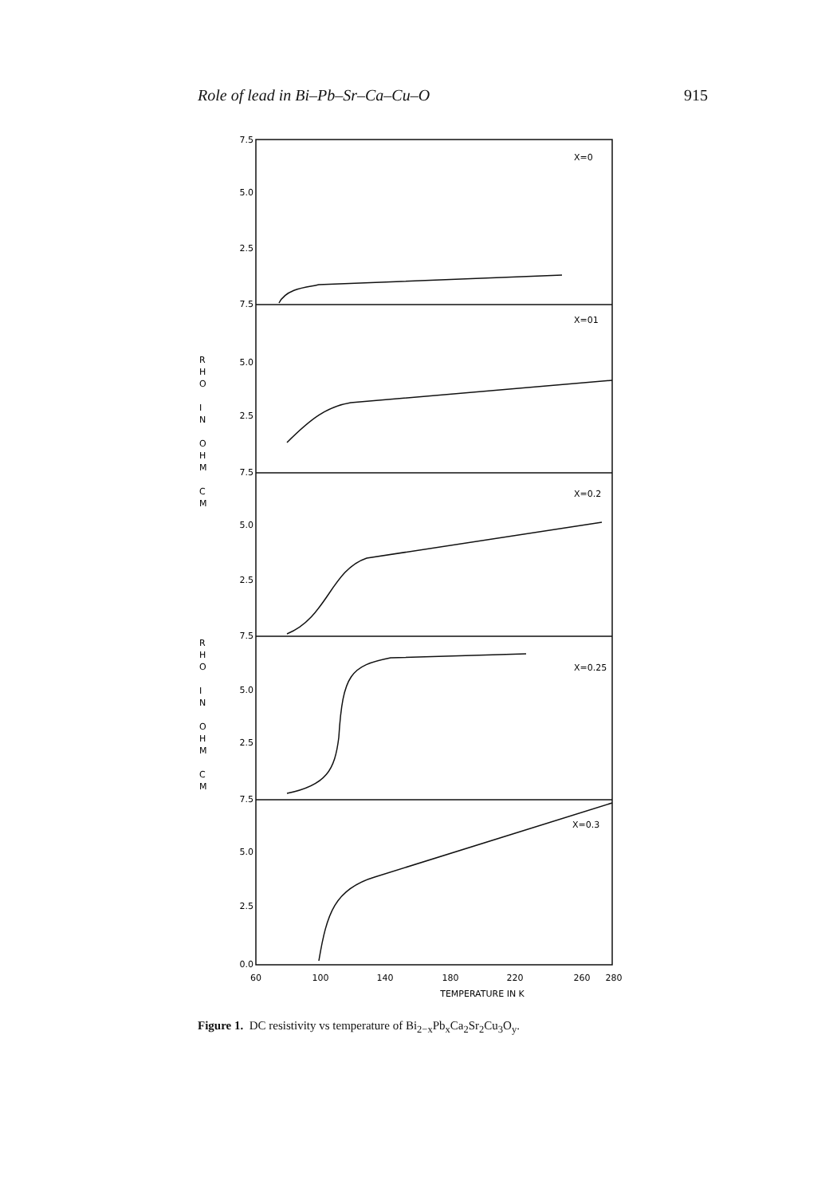Role of lead in Bi–Pb–Sr–Ca–Cu–O 915
7.5
5.0
2.5
7.5
5.0
2.5
7.5
5.0
2.5
7.5
5.0
2.5
7.5
5.0
2.5
0.0
X=0
X=01
X=0.2
X=0.25
X=0.3
R
H
O
I
N
O
H
M
C
M
R
H
O
I
N
O
H
M
C
M
60
100
140
180
220
260
280
TEMPERATURE IN K
Figure 1. DC resistivity vs temperature of Bi<sub>2−x</sub>Pb<sub>x</sub>Ca<sub>2</sub>Sr<sub>2</sub>Cu<sub>3</sub>O<sub>y</sub>.